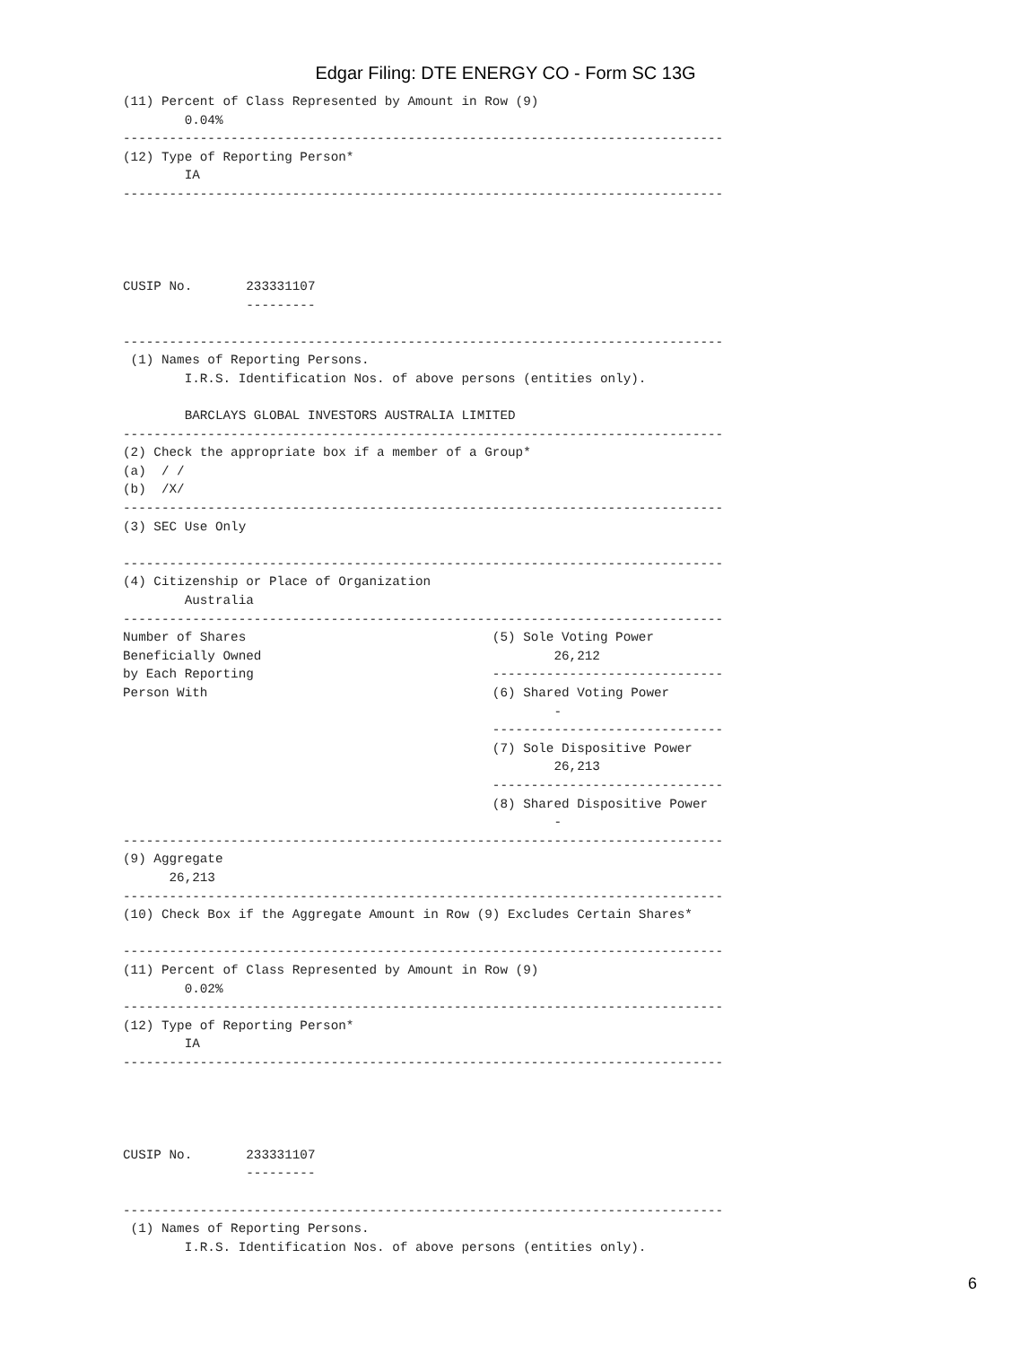Edgar Filing: DTE ENERGY CO - Form SC 13G
(11) Percent of Class Represented by Amount in Row (9)
        0.04%
------------------------------------------------------------------------------
(12) Type of Reporting Person*
        IA
------------------------------------------------------------------------------




CUSIP No.       233331107
                ---------

------------------------------------------------------------------------------
 (1) Names of Reporting Persons.
        I.R.S. Identification Nos. of above persons (entities only).

        BARCLAYS GLOBAL INVESTORS AUSTRALIA LIMITED
------------------------------------------------------------------------------
(2) Check the appropriate box if a member of a Group*
(a)  / /
(b)  /X/
------------------------------------------------------------------------------
(3) SEC Use Only

------------------------------------------------------------------------------
(4) Citizenship or Place of Organization
        Australia
------------------------------------------------------------------------------
Number of Shares                                (5) Sole Voting Power
Beneficially Owned                                      26,212
by Each Reporting                               ------------------------------
Person With                                     (6) Shared Voting Power
                                                        -
                                                ------------------------------
                                                (7) Sole Dispositive Power
                                                        26,213
                                                ------------------------------
                                                (8) Shared Dispositive Power
                                                        -
------------------------------------------------------------------------------
(9) Aggregate
      26,213
------------------------------------------------------------------------------
(10) Check Box if the Aggregate Amount in Row (9) Excludes Certain Shares*

------------------------------------------------------------------------------
(11) Percent of Class Represented by Amount in Row (9)
        0.02%
------------------------------------------------------------------------------
(12) Type of Reporting Person*
        IA
------------------------------------------------------------------------------




CUSIP No.       233331107
                ---------

------------------------------------------------------------------------------
 (1) Names of Reporting Persons.
        I.R.S. Identification Nos. of above persons (entities only).
6